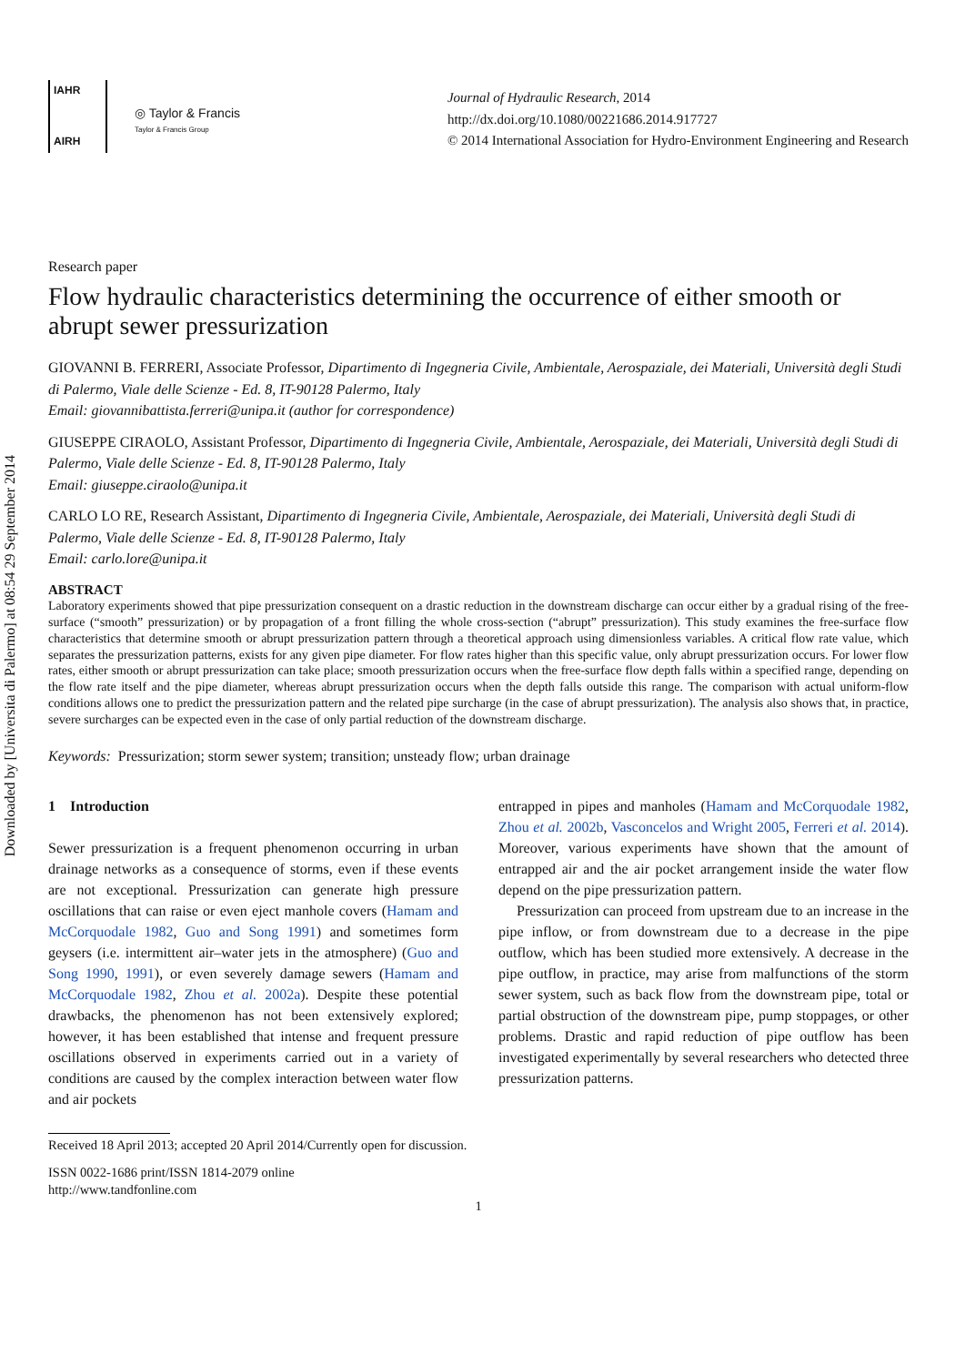Downloaded by [Universita di Palermo] at 08:54 29 September 2014
IAHR
AIRH
◎ Taylor & Francis
Taylor & Francis Group
Journal of Hydraulic Research, 2014
http://dx.doi.org/10.1080/00221686.2014.917727
© 2014 International Association for Hydro-Environment Engineering and Research
Research paper
Flow hydraulic characteristics determining the occurrence of either smooth or abrupt sewer pressurization
GIOVANNI B. FERRERI, Associate Professor, Dipartimento di Ingegneria Civile, Ambientale, Aerospaziale, dei Materiali, Università degli Studi di Palermo, Viale delle Scienze - Ed. 8, IT-90128 Palermo, Italy
Email: giovannibattista.ferreri@unipa.it (author for correspondence)
GIUSEPPE CIRAOLO, Assistant Professor, Dipartimento di Ingegneria Civile, Ambientale, Aerospaziale, dei Materiali, Università degli Studi di Palermo, Viale delle Scienze - Ed. 8, IT-90128 Palermo, Italy
Email: giuseppe.ciraolo@unipa.it
CARLO LO RE, Research Assistant, Dipartimento di Ingegneria Civile, Ambientale, Aerospaziale, dei Materiali, Università degli Studi di Palermo, Viale delle Scienze - Ed. 8, IT-90128 Palermo, Italy
Email: carlo.lore@unipa.it
ABSTRACT
Laboratory experiments showed that pipe pressurization consequent on a drastic reduction in the downstream discharge can occur either by a gradual rising of the free-surface (“smooth” pressurization) or by propagation of a front filling the whole cross-section (“abrupt” pressurization). This study examines the free-surface flow characteristics that determine smooth or abrupt pressurization pattern through a theoretical approach using dimensionless variables. A critical flow rate value, which separates the pressurization patterns, exists for any given pipe diameter. For flow rates higher than this specific value, only abrupt pressurization occurs. For lower flow rates, either smooth or abrupt pressurization can take place; smooth pressurization occurs when the free-surface flow depth falls within a specified range, depending on the flow rate itself and the pipe diameter, whereas abrupt pressurization occurs when the depth falls outside this range. The comparison with actual uniform-flow conditions allows one to predict the pressurization pattern and the related pipe surcharge (in the case of abrupt pressurization). The analysis also shows that, in practice, severe surcharges can be expected even in the case of only partial reduction of the downstream discharge.
Keywords: Pressurization; storm sewer system; transition; unsteady flow; urban drainage
1 Introduction
Sewer pressurization is a frequent phenomenon occurring in urban drainage networks as a consequence of storms, even if these events are not exceptional. Pressurization can generate high pressure oscillations that can raise or even eject manhole covers (Hamam and McCorquodale 1982, Guo and Song 1991) and sometimes form geysers (i.e. intermittent air–water jets in the atmosphere) (Guo and Song 1990, 1991), or even severely damage sewers (Hamam and McCorquodale 1982, Zhou et al. 2002a). Despite these potential drawbacks, the phenomenon has not been extensively explored; however, it has been established that intense and frequent pressure oscillations observed in experiments carried out in a variety of conditions are caused by the complex interaction between water flow and air pockets
entrapped in pipes and manholes (Hamam and McCorquodale 1982, Zhou et al. 2002b, Vasconcelos and Wright 2005, Ferreri et al. 2014). Moreover, various experiments have shown that the amount of entrapped air and the air pocket arrangement inside the water flow depend on the pipe pressurization pattern.
Pressurization can proceed from upstream due to an increase in the pipe inflow, or from downstream due to a decrease in the pipe outflow, which has been studied more extensively. A decrease in the pipe outflow, in practice, may arise from malfunctions of the storm sewer system, such as back flow from the downstream pipe, total or partial obstruction of the downstream pipe, pump stoppages, or other problems. Drastic and rapid reduction of pipe outflow has been investigated experimentally by several researchers who detected three pressurization patterns.
Received 18 April 2013; accepted 20 April 2014/Currently open for discussion.
ISSN 0022-1686 print/ISSN 1814-2079 online
http://www.tandfonline.com
1